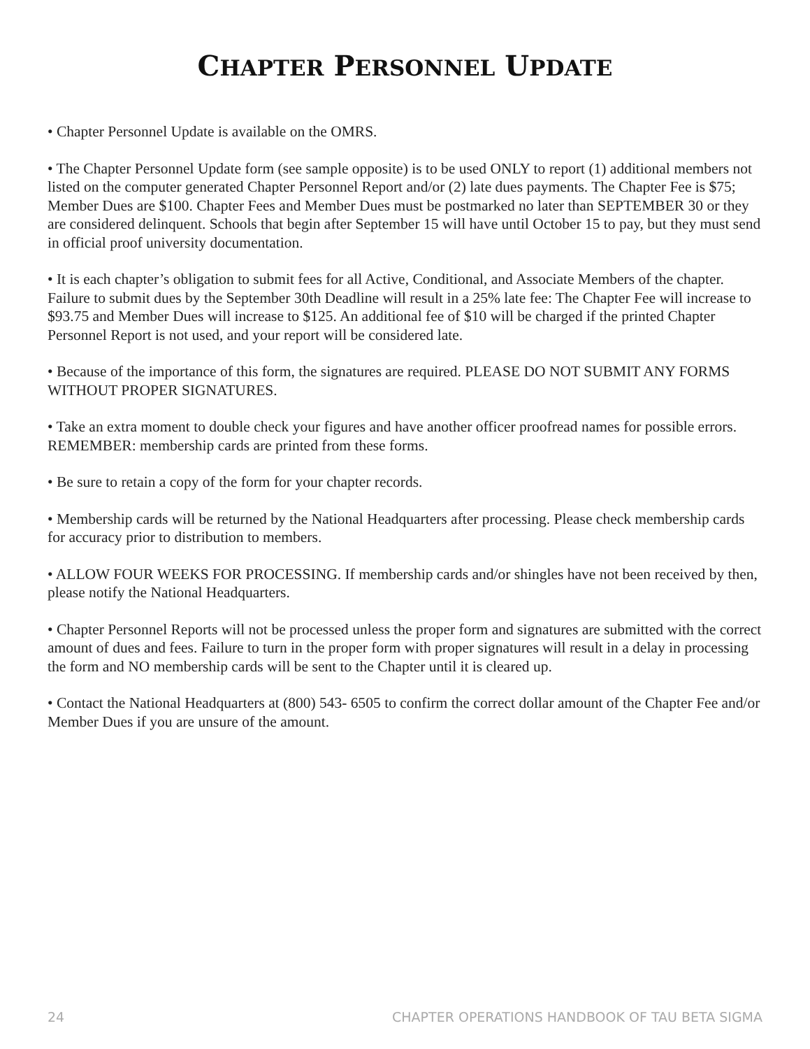CHAPTER PERSONNEL UPDATE
• Chapter Personnel Update is available on the OMRS.
• The Chapter Personnel Update form (see sample opposite) is to be used ONLY to report (1) additional members not listed on the computer generated Chapter Personnel Report and/or (2) late dues payments. The Chapter Fee is $75; Member Dues are $100. Chapter Fees and Member Dues must be postmarked no later than SEPTEMBER 30 or they are considered delinquent. Schools that begin after September 15 will have until October 15 to pay, but they must send in official proof university documentation.
• It is each chapter’s obligation to submit fees for all Active, Conditional, and Associate Members of the chapter. Failure to submit dues by the September 30th Deadline will result in a 25% late fee: The Chapter Fee will increase to $93.75 and Member Dues will increase to $125. An additional fee of $10 will be charged if the printed Chapter Personnel Report is not used, and your report will be considered late.
• Because of the importance of this form, the signatures are required. PLEASE DO NOT SUBMIT ANY FORMS WITHOUT PROPER SIGNATURES.
• Take an extra moment to double check your figures and have another officer proofread names for possible errors. REMEMBER: membership cards are printed from these forms.
• Be sure to retain a copy of the form for your chapter records.
• Membership cards will be returned by the National Headquarters after processing. Please check membership cards for accuracy prior to distribution to members.
• ALLOW FOUR WEEKS FOR PROCESSING. If membership cards and/or shingles have not been received by then, please notify the National Headquarters.
• Chapter Personnel Reports will not be processed unless the proper form and signatures are submitted with the correct amount of dues and fees. Failure to turn in the proper form with proper signatures will result in a delay in processing the form and NO membership cards will be sent to the Chapter until it is cleared up.
• Contact the National Headquarters at (800) 543- 6505 to confirm the correct dollar amount of the Chapter Fee and/or Member Dues if you are unsure of the amount.
24 CHAPTER OPERATIONS HANDBOOK OF TAU BETA SIGMA